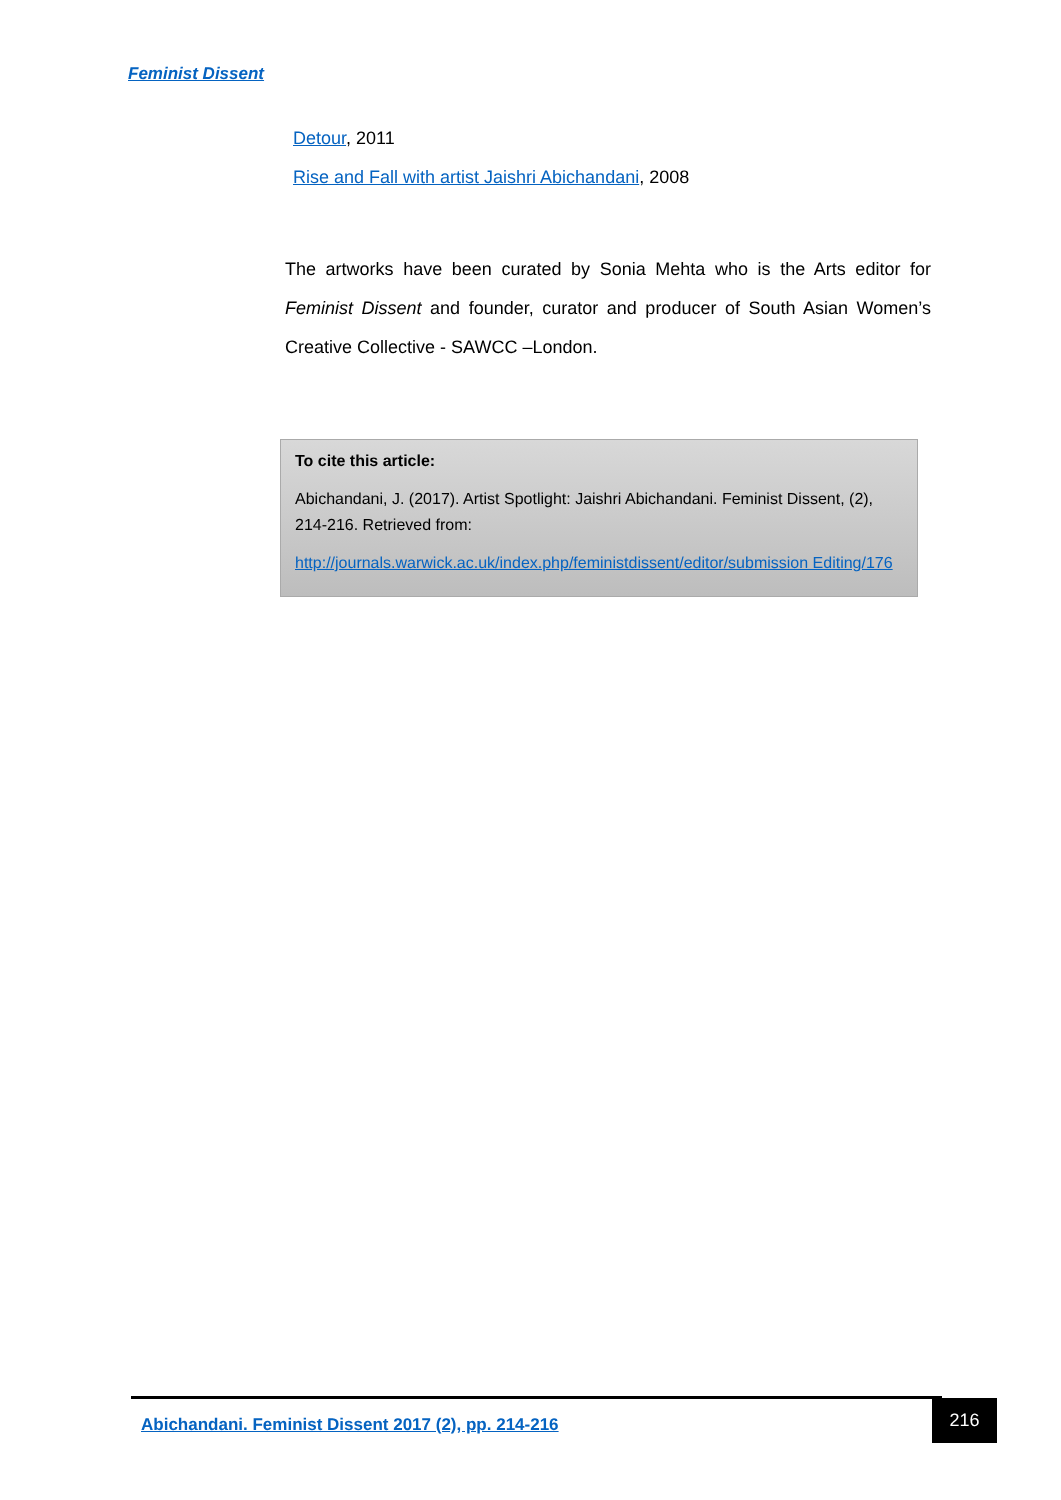Feminist Dissent
Detour, 2011
Rise and Fall with artist Jaishri Abichandani, 2008
The artworks have been curated by Sonia Mehta who is the Arts editor for Feminist Dissent and founder, curator and producer of South Asian Women’s Creative Collective - SAWCC –London.
To cite this article:
Abichandani, J. (2017). Artist Spotlight: Jaishri Abichandani. Feminist Dissent, (2), 214-216. Retrieved from:
http://journals.warwick.ac.uk/index.php/feministdissent/editor/submission Editing/176
Abichandani. Feminist Dissent 2017 (2), pp. 214-216 216